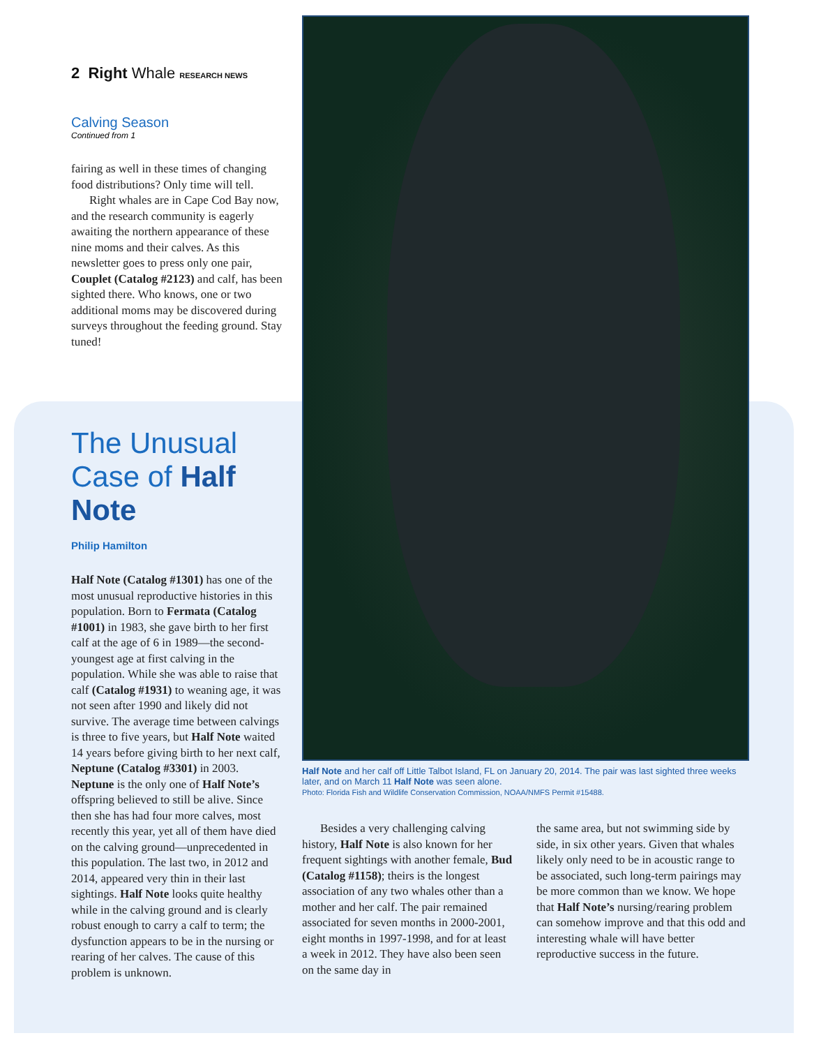2 Right Whale RESEARCH NEWS
Calving Season
Continued from 1
fairing as well in these times of changing food distributions? Only time will tell.
Right whales are in Cape Cod Bay now, and the research community is eagerly awaiting the northern appearance of these nine moms and their calves. As this newsletter goes to press only one pair, Couplet (Catalog #2123) and calf, has been sighted there. Who knows, one or two additional moms may be discovered during surveys throughout the feeding ground. Stay tuned!
The Unusual Case of Half Note
Philip Hamilton
Half Note (Catalog #1301) has one of the most unusual reproductive histories in this population. Born to Fermata (Catalog #1001) in 1983, she gave birth to her first calf at the age of 6 in 1989—the second-youngest age at first calving in the population. While she was able to raise that calf (Catalog #1931) to weaning age, it was not seen after 1990 and likely did not survive. The average time between calvings is three to five years, but Half Note waited 14 years before giving birth to her next calf, Neptune (Catalog #3301) in 2003. Neptune is the only one of Half Note’s offspring believed to still be alive. Since then she has had four more calves, most recently this year, yet all of them have died on the calving ground—unprecedented in this population. The last two, in 2012 and 2014, appeared very thin in their last sightings. Half Note looks quite healthy while in the calving ground and is clearly robust enough to carry a calf to term; the dysfunction appears to be in the nursing or rearing of her calves. The cause of this problem is unknown.
Half Note and her calf off Little Talbot Island, FL on January 20, 2014. The pair was last sighted three weeks later, and on March 11 Half Note was seen alone.
Photo: Florida Fish and Wildlife Conservation Commission, NOAA/NMFS Permit #15488.
Besides a very challenging calving history, Half Note is also known for her frequent sightings with another female, Bud (Catalog #1158); theirs is the longest association of any two whales other than a mother and her calf. The pair remained associated for seven months in 2000-2001, eight months in 1997-1998, and for at least a week in 2012. They have also been seen on the same day in
the same area, but not swimming side by side, in six other years. Given that whales likely only need to be in acoustic range to be associated, such long-term pairings may be more common than we know. We hope that Half Note’s nursing/rearing problem can somehow improve and that this odd and interesting whale will have better reproductive success in the future.